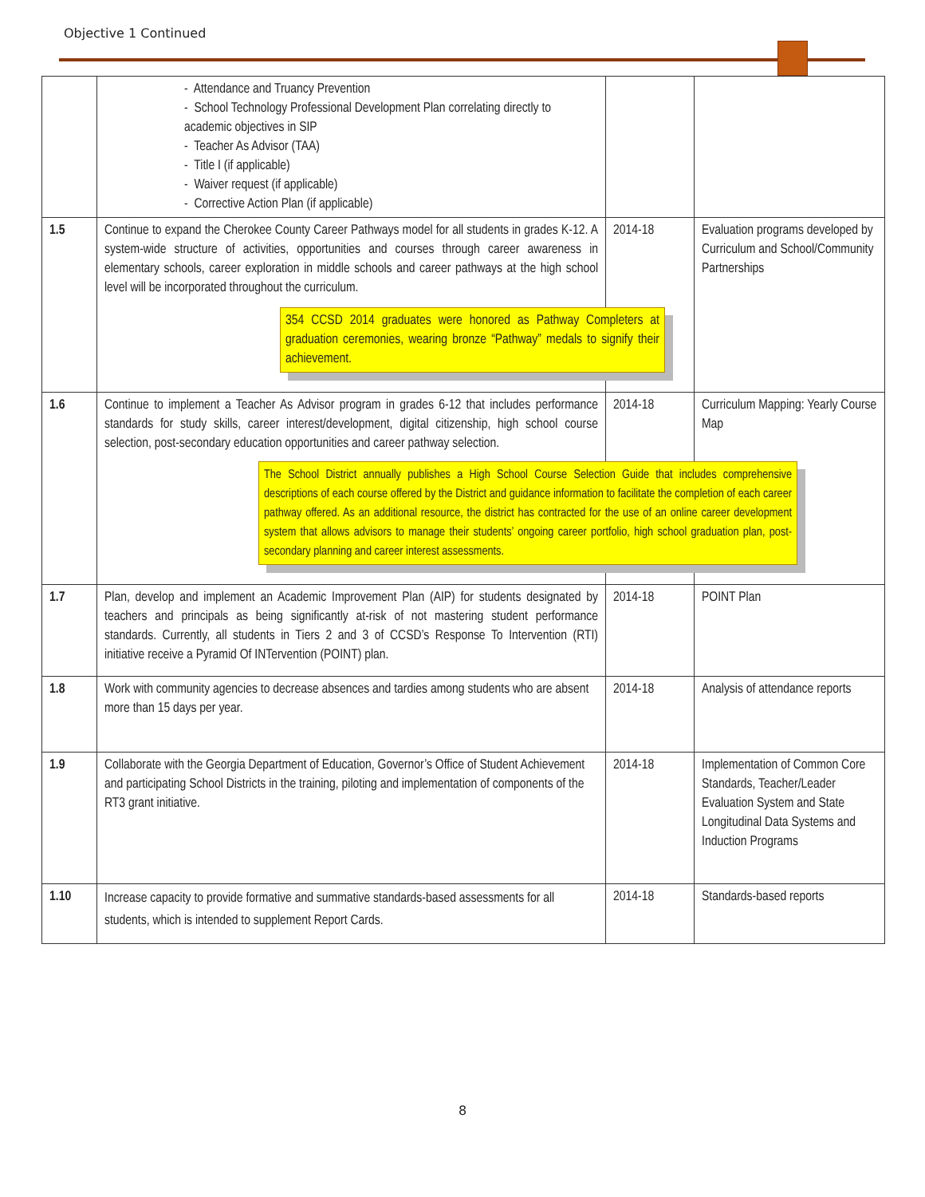Objective 1 Continued
| | - Attendance and Truancy Prevention - School Technology Professional Development Plan correlating directly to academic objectives in SIP - Teacher As Advisor (TAA) - Title I (if applicable) - Waiver request (if applicable) - Corrective Action Plan (if applicable) | | |
| 1.5 | Continue to expand the Cherokee County Career Pathways model for all students in grades K-12. A system-wide structure of activities, opportunities and courses through career awareness in elementary schools, career exploration in middle schools and career pathways at the high school level will be incorporated throughout the curriculum. 354 CCSD 2014 graduates were honored as Pathway Completers at graduation ceremonies, wearing bronze “Pathway” medals to signify their achievement. | 2014-18 | Evaluation programs developed by Curriculum and School/Community Partnerships |
| 1.6 | Continue to implement a Teacher As Advisor program in grades 6-12 that includes performance standards for study skills, career interest/development, digital citizenship, high school course selection, post-secondary education opportunities and career pathway selection. The School District annually publishes a High School Course Selection Guide that includes comprehensive descriptions of each course offered by the District and guidance information to facilitate the completion of each career pathway offered. As an additional resource, the district has contracted for the use of an online career development system that allows advisors to manage their students’ ongoing career portfolio, high school graduation plan, post-secondary planning and career interest assessments. | 2014-18 | Curriculum Mapping: Yearly Course Map |
| 1.7 | Plan, develop and implement an Academic Improvement Plan (AIP) for students designated by teachers and principals as being significantly at-risk of not mastering student performance standards. Currently, all students in Tiers 2 and 3 of CCSD’s Response To Intervention (RTI) initiative receive a Pyramid Of INTervention (POINT) plan. | 2014-18 | POINT Plan |
| 1.8 | Work with community agencies to decrease absences and tardies among students who are absent more than 15 days per year. | 2014-18 | Analysis of attendance reports |
| 1.9 | Collaborate with the Georgia Department of Education, Governor’s Office of Student Achievement and participating School Districts in the training, piloting and implementation of components of the RT3 grant initiative. | 2014-18 | Implementation of Common Core Standards, Teacher/Leader Evaluation System and State Longitudinal Data Systems and Induction Programs |
| 1.10 | Increase capacity to provide formative and summative standards-based assessments for all students, which is intended to supplement Report Cards. | 2014-18 | Standards-based reports |
8